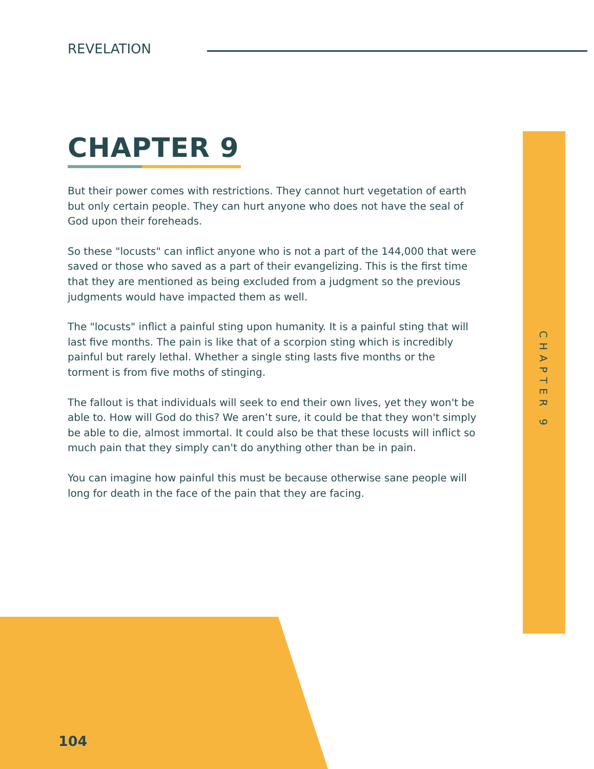REVELATION
CHAPTER 9
But their power comes with restrictions. They cannot hurt vegetation of earth but only certain people. They can hurt anyone who does not have the seal of God upon their foreheads.
So these "locusts" can inflict anyone who is not a part of the 144,000 that were saved or those who saved as a part of their evangelizing. This is the first time that they are mentioned as being excluded from a judgment so the previous judgments would have impacted them as well.
The "locusts" inflict a painful sting upon humanity. It is a painful sting that will last five months. The pain is like that of a scorpion sting which is incredibly painful but rarely lethal. Whether a single sting lasts five months or the torment is from five moths of stinging.
The fallout is that individuals will seek to end their own lives, yet they won't be able to. How will God do this? We aren’t sure, it could be that they won't simply be able to die, almost immortal. It could also be that these locusts will inflict so much pain that they simply can't do anything other than be in pain.
You can imagine how painful this must be because otherwise sane people will long for death in the face of the pain that they are facing.
CHAPTER 9
104